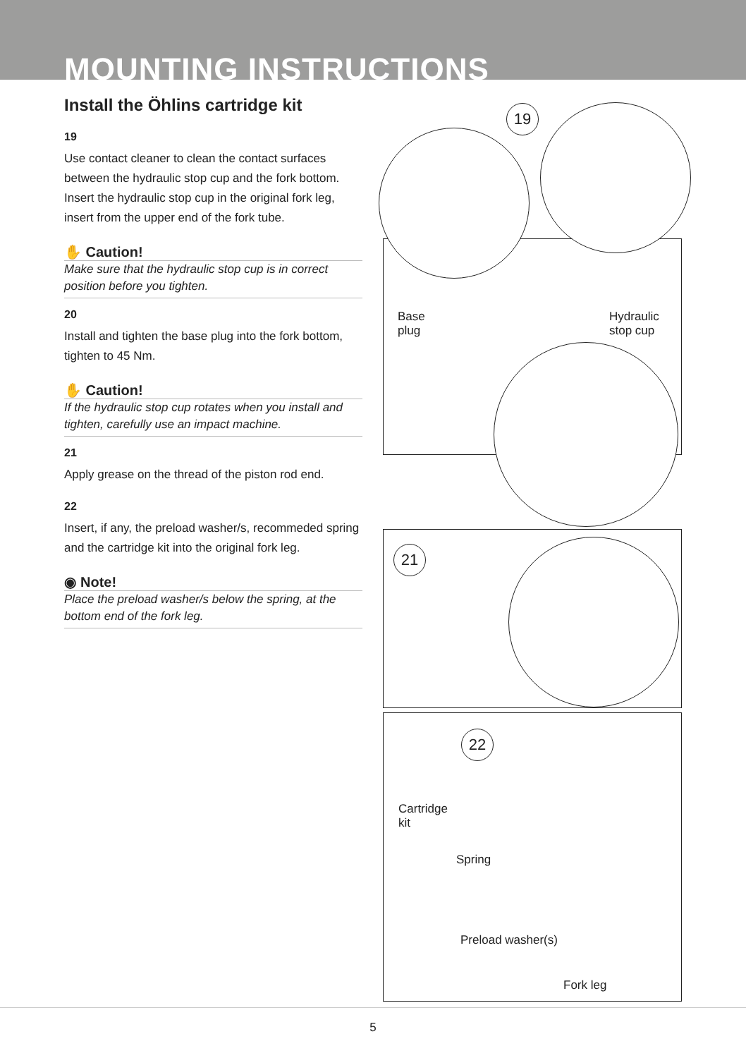MOUNTING INSTRUCTIONS
Install the Öhlins cartridge kit
19
Use contact cleaner to clean the contact surfaces between the hydraulic stop cup and the fork bottom.
Insert the hydraulic stop cup in the original fork leg, insert from the upper end of the fork tube.
✋ Caution!
Make sure that the hydraulic stop cup is in correct position before you tighten.
20
Install and tighten the base plug into the fork bottom, tighten to 45 Nm.
✋ Caution!
If the hydraulic stop cup rotates when you install and tighten, carefully use an impact machine.
21
Apply grease on the thread of the piston rod end.
22
Insert, if any, the preload washer/s, recommeded spring and the cartridge kit into the original fork leg.
◉ Note!
Place the preload washer/s below the spring, at the bottom end of the fork leg.
Base
plug
Hydraulic
stop cup
19
21
22
Cartridge
kit
Spring
Preload washer(s)
Fork leg
5